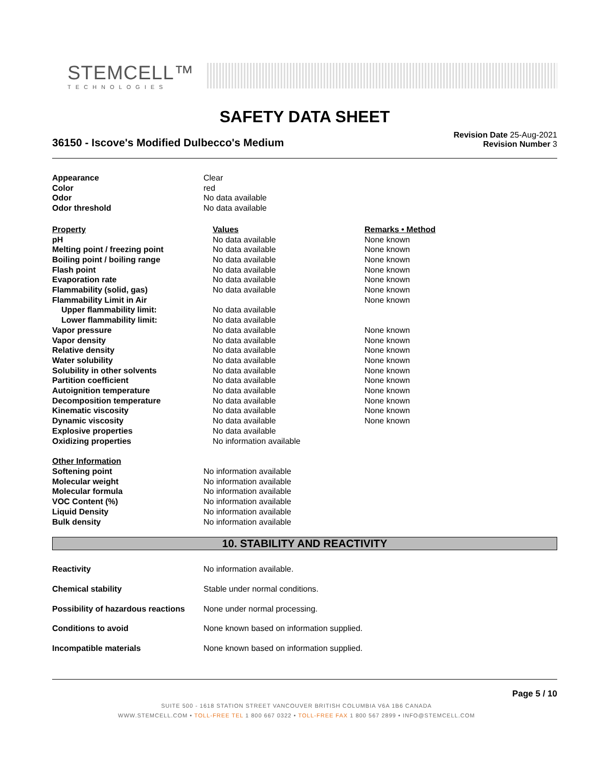STEMCELL™
TECHNOLOGIES
SAFETY DATA SHEET
36150 - Iscove's Modified Dulbecco's Medium
Revision Date 25-Aug-2021
Revision Number 3
| Appearance | Clear |
| Color | red |
| Odor | No data available |
| Odor threshold | No data available |
| Property | Values | Remarks • Method |
| --- | --- | --- |
| pH | No data available | None known |
| Melting point / freezing point | No data available | None known |
| Boiling point / boiling range | No data available | None known |
| Flash point | No data available | None known |
| Evaporation rate | No data available | None known |
| Flammability (solid, gas) | No data available | None known |
| Flammability Limit in Air | | None known |
| Upper flammability limit: | No data available | |
| Lower flammability limit: | No data available | |
| Vapor pressure | No data available | None known |
| Vapor density | No data available | None known |
| Relative density | No data available | None known |
| Water solubility | No data available | None known |
| Solubility in other solvents | No data available | None known |
| Partition coefficient | No data available | None known |
| Autoignition temperature | No data available | None known |
| Decomposition temperature | No data available | None known |
| Kinematic viscosity | No data available | None known |
| Dynamic viscosity | No data available | None known |
| Explosive properties | No data available | |
| Oxidizing properties | No information available | |
| Other Information | |
| --- | --- |
| Softening point | No information available |
| Molecular weight | No information available |
| Molecular formula | No information available |
| VOC Content (%) | No information available |
| Liquid Density | No information available |
| Bulk density | No information available |
10. STABILITY AND REACTIVITY
| Reactivity | No information available. |
| Chemical stability | Stable under normal conditions. |
| Possibility of hazardous reactions | None under normal processing. |
| Conditions to avoid | None known based on information supplied. |
| Incompatible materials | None known based on information supplied. |
Page 5 / 10
SUITE 500 - 1618 STATION STREET VANCOUVER BRITISH COLUMBIA V6A 1B6 CANADA
WWW.STEMCELL.COM • TOLL-FREE TEL 1 800 667 0322 • TOLL-FREE FAX 1 800 567 2899 • INFO@STEMCELL.COM